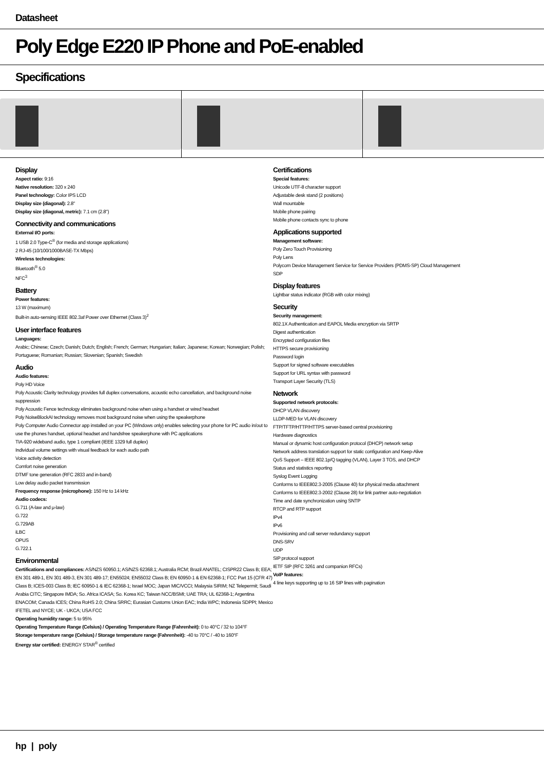Datasheet
Poly Edge E220 IP Phone and PoE-enabled
Specifications
Display
Aspect ratio: 9:16
Native resolution: 320 x 240
Panel technology: Color IPS LCD
Display size (diagonal): 2.8"
Display size (diagonal, metric): 7.1 cm (2.8")
Connectivity and communications
External I/O ports:
1 USB 2.0 Type-C<sup>®</sup> (for media and storage applications)
2 RJ-45 (10/100/1000BASE-TX Mbps)
Wireless technologies:
Bluetooth<sup>®</sup> 5.0
NFC<sup>3</sup>
Battery
Power features:
13 W (maximum)
Built-in auto-sensing IEEE 802.3af Power over Ethernet (Class 3)<sup>2</sup>
User interface features
Languages:
Arabic; Chinese; Czech; Danish; Dutch; English; French; German; Hungarian; Italian; Japanese; Korean; Norwegian; Polish; Portuguese; Romanian; Russian; Slovenian; Spanish; Swedish
Audio
Audio features:
Poly HD Voice
Poly Acoustic Clarity technology provides full duplex conversations, acoustic echo cancellation, and background noise suppression
Poly Acoustic Fence technology eliminates background noise when using a handset or wired headset
Poly NoiseBlockAI technology removes most background noise when using the speakerphone
Poly Computer Audio Connector app installed on your PC (Windows only) enables selecting your phone for PC audio in/out to use the phones handset, optional headset and handsfree speakerphone with PC applications
TIA-920 wideband audio, type 1 compliant (IEEE 1329 full duplex)
Individual volume settings with visual feedback for each audio path
Voice activity detection
Comfort noise generation
DTMF tone generation (RFC 2833 and in-band)
Low delay audio packet transmission
Frequency response (microphone): 150 Hz to 14 kHz
Audio codecs:
G.711 (A-law and μ-law)
G.722
G.729AB
iLBC
OPUS
G.722.1
Environmental
Certifications and compliances: AS/NZS 60950.1; AS/NZS 62368.1; Australia RCM; Brazil ANATEL; CISPR22 Class B; EEA; EN 301 489-1, EN 301 489-3, EN 301 489-17; EN55024; EN55032 Class B; EN 60950-1 & EN 62368-1; FCC Part 15 (CFR 47) Class B; ICES-003 Class B; IEC 60950-1 & IEC 62368-1; Israel MOC; Japan MIC/VCCI; Malaysia SIRIM; NZ Telepermit; Saudi Arabia CITC; Singapore IMDA; So. Africa ICASA; So. Korea KC; Taiwan NCC/BSMI; UAE TRA; UL 62368-1; Argentina ENACOM; Canada ICES; China RoHS 2.0; China SRRC; Eurasian Customs Union EAC; India WPC; Indonesia SDPPI; Mexico IFETEL and NYCE; UK - UKCA; USA FCC
Operating humidity range: 5 to 95%
Operating Temperature Range (Celsius) / Operating Temperature Range (Fahrenheit): 0 to 40°C / 32 to 104°F
Storage temperature range (Celsius) / Storage temperature range (Fahrenheit): -40 to 70°C / -40 to 160°F
Energy star certified: ENERGY STAR<sup>®</sup> certified
Certifications
Special features:
Unicode UTF-8 character support
Adjustable desk stand (2 positions)
Wall mountable
Mobile phone pairing
Mobile phone contacts sync to phone
Applications supported
Management software:
Poly Zero Touch Provisioning
Poly Lens
Polycom Device Management Service for Service Providers (PDMS-SP) Cloud Management
SDP
Display features
Lightbar status indicator (RGB with color mixing)
Security
Security management:
802.1X Authentication and EAPOL Media encryption via SRTP
Digest authentication
Encrypted configuration files
HTTPS secure provisioning
Password login
Support for signed software executables
Support for URL syntax with password
Transport Layer Security (TLS)
Network
Supported network protocols:
DHCP VLAN discovery
LLDP-MED for VLAN discovery
FTP/TFTP/HTTP/HTTPS server-based central provisioning
Hardware diagnostics
Manual or dynamic host configuration protocol (DHCP) network setup
Network address translation support for static configuration and Keep-Alive
QoS Support – IEEE 802.1p/Q tagging (VLAN), Layer 3 TOS, and DHCP
Status and statistics reporting
Syslog Event Logging
Conforms to IEEE802.3-2005 (Clause 40) for physical media attachment
Conforms to IEEE802.3-2002 (Clause 28) for link partner auto-negotiation
Time and date synchronization using SNTP
RTCP and RTP support
IPv4
IPv6
Provisioning and call server redundancy support
DNS-SRV
UDP
SIP protocol support
IETF SIP (RFC 3261 and companion RFCs)
VoIP features:
4 line keys supporting up to 16 SIP lines with pagination
hp | poly